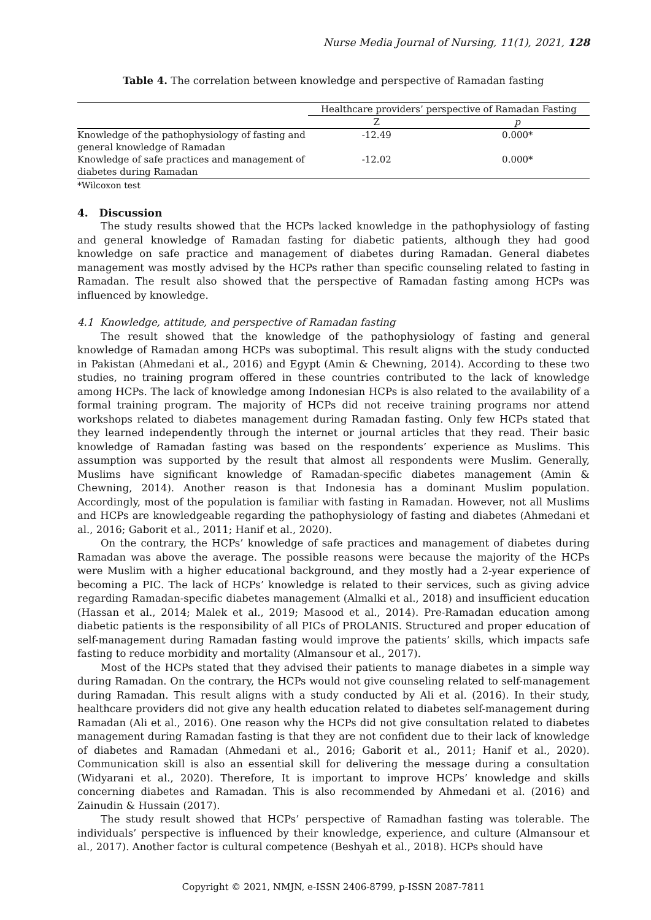Nurse Media Journal of Nursing, 11(1), 2021, 128
Table 4. The correlation between knowledge and perspective of Ramadan fasting
| | Healthcare providers’ perspective of Ramadan Fasting | |
| --- | --- | --- |
| | Z | p |
| Knowledge of the pathophysiology of fasting and general knowledge of Ramadan | -12.49 | 0.000* |
| Knowledge of safe practices and management of diabetes during Ramadan | -12.02 | 0.000* |
*Wilcoxon test
4. Discussion
The study results showed that the HCPs lacked knowledge in the pathophysiology of fasting and general knowledge of Ramadan fasting for diabetic patients, although they had good knowledge on safe practice and management of diabetes during Ramadan. General diabetes management was mostly advised by the HCPs rather than specific counseling related to fasting in Ramadan. The result also showed that the perspective of Ramadan fasting among HCPs was influenced by knowledge.
4.1 Knowledge, attitude, and perspective of Ramadan fasting
The result showed that the knowledge of the pathophysiology of fasting and general knowledge of Ramadan among HCPs was suboptimal. This result aligns with the study conducted in Pakistan (Ahmedani et al., 2016) and Egypt (Amin & Chewning, 2014). According to these two studies, no training program offered in these countries contributed to the lack of knowledge among HCPs. The lack of knowledge among Indonesian HCPs is also related to the availability of a formal training program. The majority of HCPs did not receive training programs nor attend workshops related to diabetes management during Ramadan fasting. Only few HCPs stated that they learned independently through the internet or journal articles that they read. Their basic knowledge of Ramadan fasting was based on the respondents’ experience as Muslims. This assumption was supported by the result that almost all respondents were Muslim. Generally, Muslims have significant knowledge of Ramadan-specific diabetes management (Amin & Chewning, 2014). Another reason is that Indonesia has a dominant Muslim population. Accordingly, most of the population is familiar with fasting in Ramadan. However, not all Muslims and HCPs are knowledgeable regarding the pathophysiology of fasting and diabetes (Ahmedani et al., 2016; Gaborit et al., 2011; Hanif et al., 2020).
On the contrary, the HCPs’ knowledge of safe practices and management of diabetes during Ramadan was above the average. The possible reasons were because the majority of the HCPs were Muslim with a higher educational background, and they mostly had a 2-year experience of becoming a PIC. The lack of HCPs’ knowledge is related to their services, such as giving advice regarding Ramadan-specific diabetes management (Almalki et al., 2018) and insufficient education (Hassan et al., 2014; Malek et al., 2019; Masood et al., 2014). Pre-Ramadan education among diabetic patients is the responsibility of all PICs of PROLANIS. Structured and proper education of self-management during Ramadan fasting would improve the patients’ skills, which impacts safe fasting to reduce morbidity and mortality (Almansour et al., 2017).
Most of the HCPs stated that they advised their patients to manage diabetes in a simple way during Ramadan. On the contrary, the HCPs would not give counseling related to self-management during Ramadan. This result aligns with a study conducted by Ali et al. (2016). In their study, healthcare providers did not give any health education related to diabetes self-management during Ramadan (Ali et al., 2016). One reason why the HCPs did not give consultation related to diabetes management during Ramadan fasting is that they are not confident due to their lack of knowledge of diabetes and Ramadan (Ahmedani et al., 2016; Gaborit et al., 2011; Hanif et al., 2020). Communication skill is also an essential skill for delivering the message during a consultation (Widyarani et al., 2020). Therefore, It is important to improve HCPs’ knowledge and skills concerning diabetes and Ramadan. This is also recommended by Ahmedani et al. (2016) and Zainudin & Hussain (2017).
The study result showed that HCPs’ perspective of Ramadhan fasting was tolerable. The individuals’ perspective is influenced by their knowledge, experience, and culture (Almansour et al., 2017). Another factor is cultural competence (Beshyah et al., 2018). HCPs should have
Copyright © 2021, NMJN, e-ISSN 2406-8799, p-ISSN 2087-7811